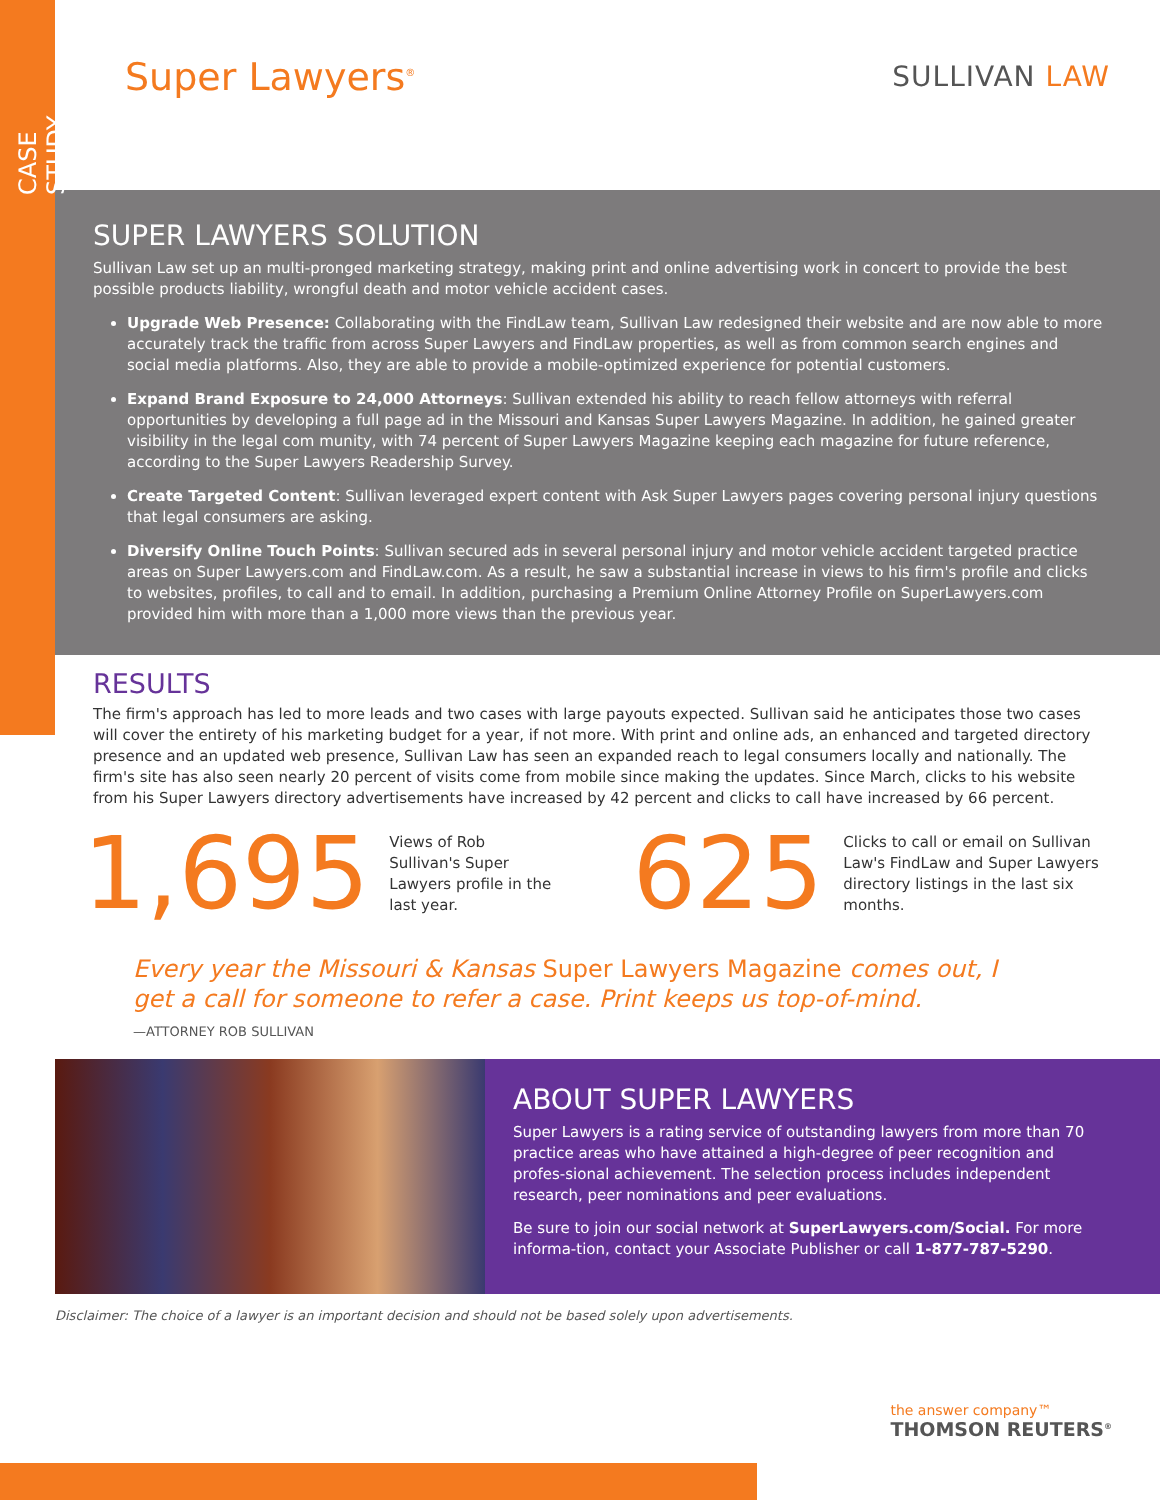CASE STUDY
Super Lawyers<sup>®</sup>
SULLIVAN LAW
SUPER LAWYERS SOLUTION
Sullivan Law set up an multi-pronged marketing strategy, making print and online advertising work in concert to provide the best possible products liability, wrongful death and motor vehicle accident cases.
Upgrade Web Presence: Collaborating with the FindLaw team, Sullivan Law redesigned their website and are now able to more accurately track the traffic from across Super Lawyers and FindLaw properties, as well as from common search engines and social media platforms. Also, they are able to provide a mobile-optimized experience for potential customers.
Expand Brand Exposure to 24,000 Attorneys: Sullivan extended his ability to reach fellow attorneys with referral opportunities by developing a full page ad in the Missouri and Kansas Super Lawyers Magazine. In addition, he gained greater visibility in the legal com munity, with 74 percent of Super Lawyers Magazine keeping each magazine for future reference, according to the Super Lawyers Readership Survey.
Create Targeted Content: Sullivan leveraged expert content with Ask Super Lawyers pages covering personal injury questions that legal consumers are asking.
Diversify Online Touch Points: Sullivan secured ads in several personal injury and motor vehicle accident targeted practice areas on Super Lawyers.com and FindLaw.com. As a result, he saw a substantial increase in views to his firm's profile and clicks to websites, profiles, to call and to email. In addition, purchasing a Premium Online Attorney Profile on SuperLawyers.com provided him with more than a 1,000 more views than the previous year.
RESULTS
The firm's approach has led to more leads and two cases with large payouts expected. Sullivan said he anticipates those two cases will cover the entirety of his marketing budget for a year, if not more. With print and online ads, an enhanced and targeted directory presence and an updated web presence, Sullivan Law has seen an expanded reach to legal consumers locally and nationally. The firm's site has also seen nearly 20 percent of visits come from mobile since making the updates. Since March, clicks to his website from his Super Lawyers directory advertisements have increased by 42 percent and clicks to call have increased by 66 percent.
1,695 Views of Rob Sullivan's Super Lawyers profile in the last year. 625 Clicks to call or email on Sullivan Law's FindLaw and Super Lawyers directory listings in the last six months.
Every year the Missouri & Kansas Super Lawyers Magazine comes out, I get a call for someone to refer a case. Print keeps us top-of-mind.
—ATTORNEY ROB SULLIVAN
ABOUT SUPER LAWYERS
Super Lawyers is a rating service of outstanding lawyers from more than 70 practice areas who have attained a high-degree of peer recognition and profes-sional achievement. The selection process includes independent research, peer nominations and peer evaluations.
Be sure to join our social network at SuperLawyers.com/Social. For more informa-tion, contact your Associate Publisher or call 1-877-787-5290.
Disclaimer: The choice of a lawyer is an important decision and should not be based solely upon advertisements.
the answer company™
THOMSON REUTERS<sup>®</sup>